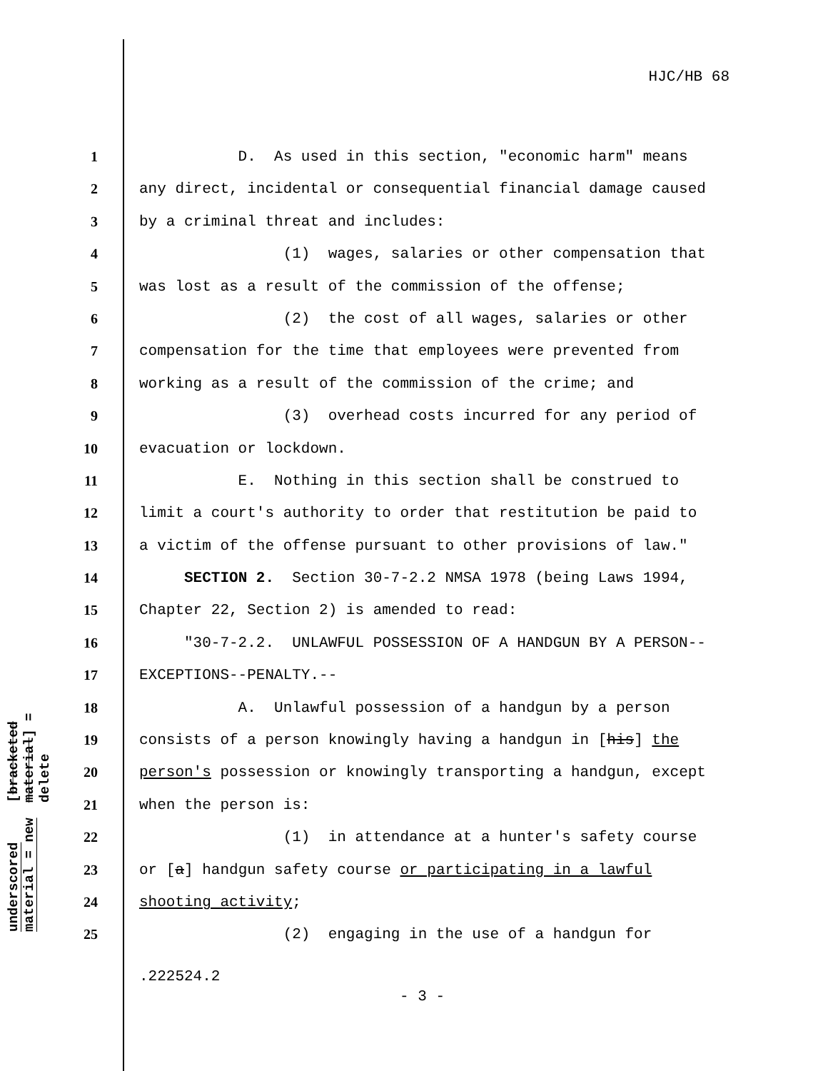HJC/HB 68
underscored material = new [bracketed material] = delete
1 D. As used in this section, "economic harm" means
2 any direct, incidental or consequential financial damage caused
3 by a criminal threat and includes:
4 (1) wages, salaries or other compensation that
5 was lost as a result of the commission of the offense;
6 (2) the cost of all wages, salaries or other
7 compensation for the time that employees were prevented from
8 working as a result of the commission of the crime; and
9 (3) overhead costs incurred for any period of
10 evacuation or lockdown.
11 E. Nothing in this section shall be construed to
12 limit a court's authority to order that restitution be paid to
13 a victim of the offense pursuant to other provisions of law."
14 SECTION 2. Section 30-7-2.2 NMSA 1978 (being Laws 1994,
15 Chapter 22, Section 2) is amended to read:
16 "30-7-2.2. UNLAWFUL POSSESSION OF A HANDGUN BY A PERSON--
17 EXCEPTIONS--PENALTY.--
18 A. Unlawful possession of a handgun by a person
19 consists of a person knowingly having a handgun in [his] the
20 person's possession or knowingly transporting a handgun, except
21 when the person is:
22 (1) in attendance at a hunter's safety course
23 or [a] handgun safety course or participating in a lawful
24 shooting activity;
25 (2) engaging in the use of a handgun for
.222524.2
- 3 -